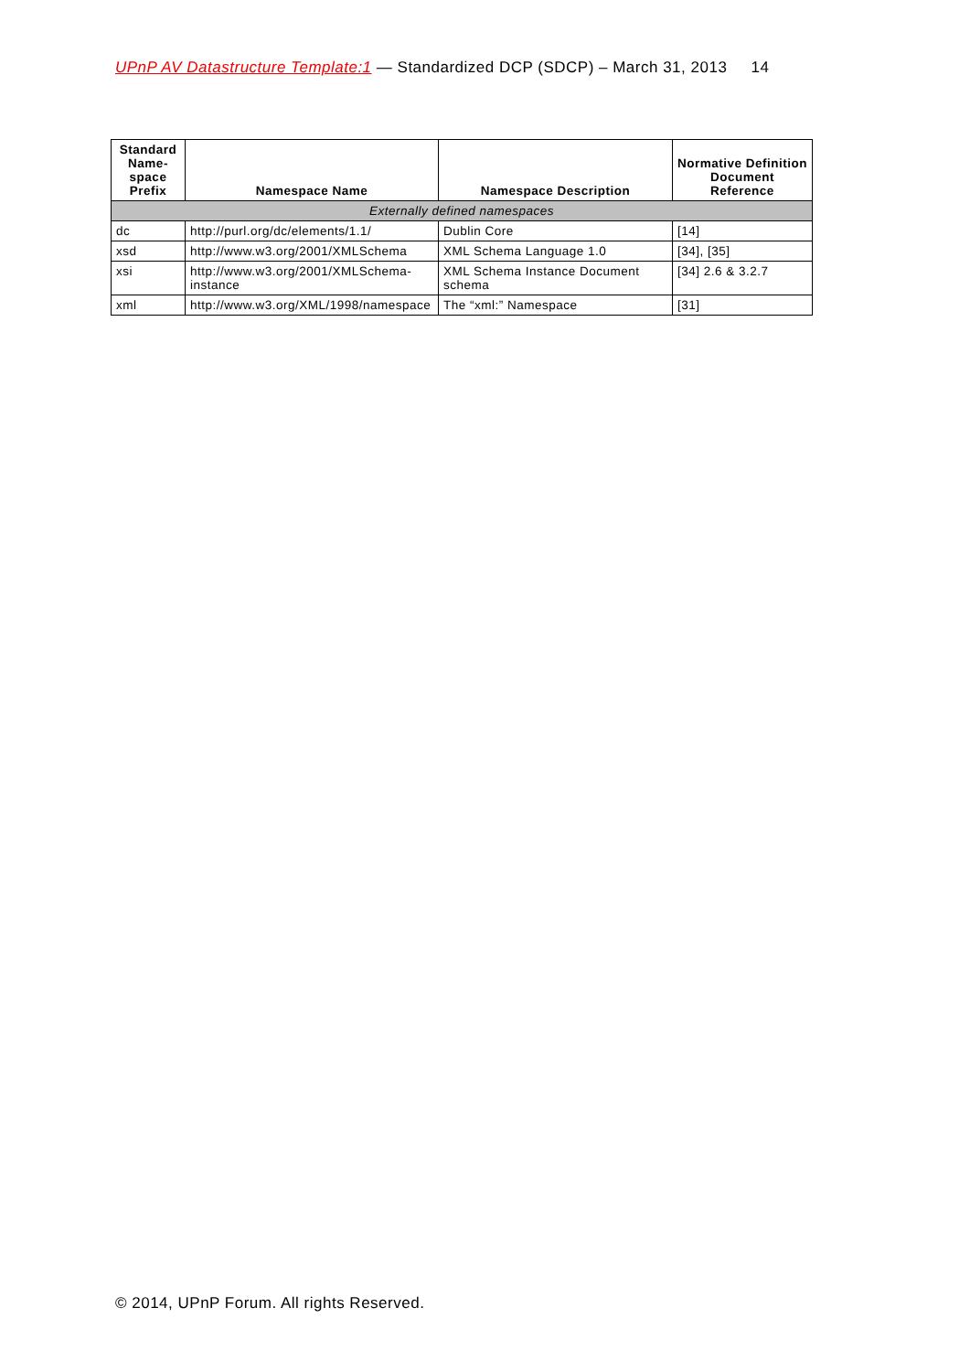UPnP AV Datastructure Template:1 — Standardized DCP (SDCP) – March 31, 2013 14
| Standard Name-space Prefix | Namespace Name | Namespace Description | Normative Definition Document Reference |
| --- | --- | --- | --- |
| Externally defined namespaces | | | |
| dc | http://purl.org/dc/elements/1.1/ | Dublin Core | [14] |
| xsd | http://www.w3.org/2001/XMLSchema | XML Schema Language 1.0 | [34], [35] |
| xsi | http://www.w3.org/2001/XMLSchema-instance | XML Schema Instance Document schema | [34] 2.6 & 3.2.7 |
| xml | http://www.w3.org/XML/1998/namespace | The “xml:” Namespace | [31] |
© 2014, UPnP Forum. All rights Reserved.